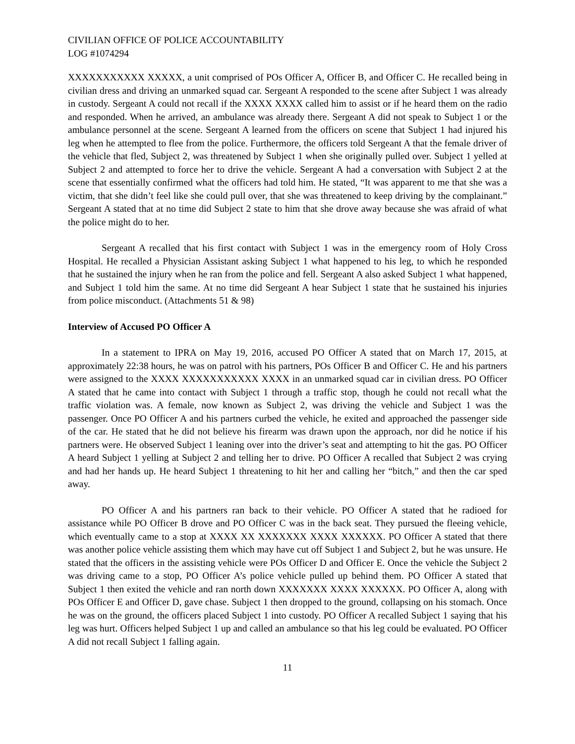CIVILIAN OFFICE OF POLICE ACCOUNTABILITY
LOG #1074294
XXXXXXXXXXX XXXXX, a unit comprised of POs Officer A, Officer B, and Officer C. He recalled being in civilian dress and driving an unmarked squad car. Sergeant A responded to the scene after Subject 1 was already in custody. Sergeant A could not recall if the XXXX XXXX called him to assist or if he heard them on the radio and responded. When he arrived, an ambulance was already there. Sergeant A did not speak to Subject 1 or the ambulance personnel at the scene. Sergeant A learned from the officers on scene that Subject 1 had injured his leg when he attempted to flee from the police. Furthermore, the officers told Sergeant A that the female driver of the vehicle that fled, Subject 2, was threatened by Subject 1 when she originally pulled over. Subject 1 yelled at Subject 2 and attempted to force her to drive the vehicle. Sergeant A had a conversation with Subject 2 at the scene that essentially confirmed what the officers had told him. He stated, “It was apparent to me that she was a victim, that she didn’t feel like she could pull over, that she was threatened to keep driving by the complainant.” Sergeant A stated that at no time did Subject 2 state to him that she drove away because she was afraid of what the police might do to her.
Sergeant A recalled that his first contact with Subject 1 was in the emergency room of Holy Cross Hospital. He recalled a Physician Assistant asking Subject 1 what happened to his leg, to which he responded that he sustained the injury when he ran from the police and fell. Sergeant A also asked Subject 1 what happened, and Subject 1 told him the same. At no time did Sergeant A hear Subject 1 state that he sustained his injuries from police misconduct. (Attachments 51 & 98)
Interview of Accused PO Officer A
In a statement to IPRA on May 19, 2016, accused PO Officer A stated that on March 17, 2015, at approximately 22:38 hours, he was on patrol with his partners, POs Officer B and Officer C. He and his partners were assigned to the XXXX XXXXXXXXXXX XXXX in an unmarked squad car in civilian dress. PO Officer A stated that he came into contact with Subject 1 through a traffic stop, though he could not recall what the traffic violation was. A female, now known as Subject 2, was driving the vehicle and Subject 1 was the passenger. Once PO Officer A and his partners curbed the vehicle, he exited and approached the passenger side of the car. He stated that he did not believe his firearm was drawn upon the approach, nor did he notice if his partners were. He observed Subject 1 leaning over into the driver’s seat and attempting to hit the gas. PO Officer A heard Subject 1 yelling at Subject 2 and telling her to drive. PO Officer A recalled that Subject 2 was crying and had her hands up. He heard Subject 1 threatening to hit her and calling her “bitch,” and then the car sped away.
PO Officer A and his partners ran back to their vehicle. PO Officer A stated that he radioed for assistance while PO Officer B drove and PO Officer C was in the back seat. They pursued the fleeing vehicle, which eventually came to a stop at XXXX XX XXXXXXX XXXX XXXXXX. PO Officer A stated that there was another police vehicle assisting them which may have cut off Subject 1 and Subject 2, but he was unsure. He stated that the officers in the assisting vehicle were POs Officer D and Officer E. Once the vehicle the Subject 2 was driving came to a stop, PO Officer A’s police vehicle pulled up behind them. PO Officer A stated that Subject 1 then exited the vehicle and ran north down XXXXXXX XXXX XXXXXX. PO Officer A, along with POs Officer E and Officer D, gave chase. Subject 1 then dropped to the ground, collapsing on his stomach. Once he was on the ground, the officers placed Subject 1 into custody. PO Officer A recalled Subject 1 saying that his leg was hurt. Officers helped Subject 1 up and called an ambulance so that his leg could be evaluated. PO Officer A did not recall Subject 1 falling again.
11